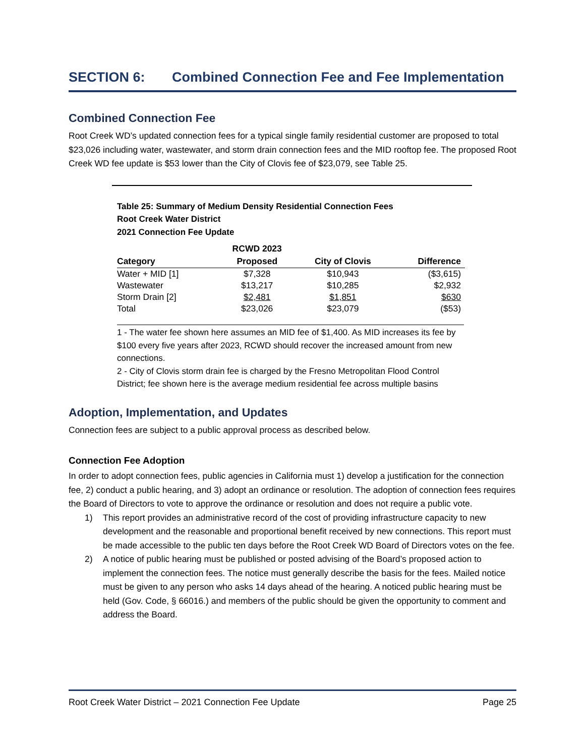SECTION 6: Combined Connection Fee and Fee Implementation
Combined Connection Fee
Root Creek WD’s updated connection fees for a typical single family residential customer are proposed to total $23,026 including water, wastewater, and storm drain connection fees and the MID rooftop fee. The proposed Root Creek WD fee update is $53 lower than the City of Clovis fee of $23,079, see Table 25.
Table 25: Summary of Medium Density Residential Connection Fees
Root Creek Water District
2021 Connection Fee Update
| | RCWD 2023 | | |
| --- | --- | --- | --- |
| Category | Proposed | City of Clovis | Difference |
| Water + MID [1] | $7,328 | $10,943 | ($3,615) |
| Wastewater | $13,217 | $10,285 | $2,932 |
| Storm Drain [2] | $2,481 | $1,851 | $630 |
| Total | $23,026 | $23,079 | ($53) |
1 - The water fee shown here assumes an MID fee of $1,400. As MID increases its fee by $100 every five years after 2023, RCWD should recover the increased amount from new connections.
2 - City of Clovis storm drain fee is charged by the Fresno Metropolitan Flood Control District; fee shown here is the average medium residential fee across multiple basins
Adoption, Implementation, and Updates
Connection fees are subject to a public approval process as described below.
Connection Fee Adoption
In order to adopt connection fees, public agencies in California must 1) develop a justification for the connection fee, 2) conduct a public hearing, and 3) adopt an ordinance or resolution. The adoption of connection fees requires the Board of Directors to vote to approve the ordinance or resolution and does not require a public vote.
1) This report provides an administrative record of the cost of providing infrastructure capacity to new development and the reasonable and proportional benefit received by new connections. This report must be made accessible to the public ten days before the Root Creek WD Board of Directors votes on the fee.
2) A notice of public hearing must be published or posted advising of the Board’s proposed action to implement the connection fees. The notice must generally describe the basis for the fees. Mailed notice must be given to any person who asks 14 days ahead of the hearing. A noticed public hearing must be held (Gov. Code, § 66016.) and members of the public should be given the opportunity to comment and address the Board.
Root Creek Water District – 2021 Connection Fee Update Page 25